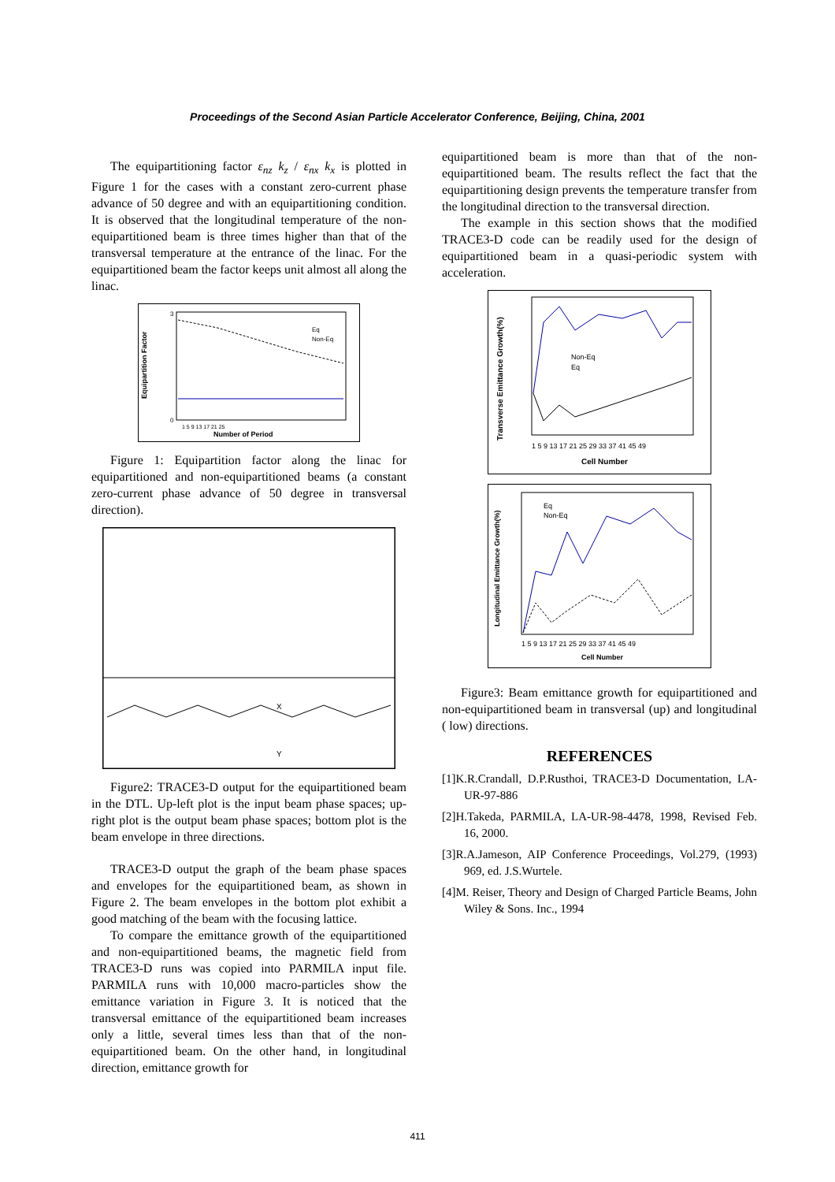Proceedings of the Second Asian Particle Accelerator Conference, Beijing, China, 2001
The equipartitioning factor ε<sub>nz</sub> k<sub>z</sub> / ε<sub>nx</sub> k<sub>x</sub> is plotted in Figure 1 for the cases with a constant zero-current phase advance of 50 degree and with an equipartitioning condition. It is observed that the longitudinal temperature of the non-equipartitioned beam is three times higher than that of the transversal temperature at the entrance of the linac. For the equipartitioned beam the factor keeps unit almost all along the linac.
Equipartition Factor
0
3
Eq
Non-Eq
Number of Period
1 5 9 13 17 21 25
Figure 1: Equipartition factor along the linac for equipartitioned and non-equipartitioned beams (a constant zero-current phase advance of 50 degree in transversal direction).
X
Y
Figure2: TRACE3-D output for the equipartitioned beam in the DTL. Up-left plot is the input beam phase spaces; up-right plot is the output beam phase spaces; bottom plot is the beam envelope in three directions.
TRACE3-D output the graph of the beam phase spaces and envelopes for the equipartitioned beam, as shown in Figure 2. The beam envelopes in the bottom plot exhibit a good matching of the beam with the focusing lattice.
To compare the emittance growth of the equipartitioned and non-equipartitioned beams, the magnetic field from TRACE3-D runs was copied into PARMILA input file. PARMILA runs with 10,000 macro-particles show the emittance variation in Figure 3. It is noticed that the transversal emittance of the equipartitioned beam increases only a little, several times less than that of the non-equipartitioned beam. On the other hand, in longitudinal direction, emittance growth for
equipartitioned beam is more than that of the non-equipartitioned beam. The results reflect the fact that the equipartitioning design prevents the temperature transfer from the longitudinal direction to the transversal direction.
The example in this section shows that the modified TRACE3-D code can be readily used for the design of equipartitioned beam in a quasi-periodic system with acceleration.
Transverse Emittance Growth(%)
Non-Eq
Eq
1 5 9 13 17 21 25 29 33 37 41 45 49
Cell Number
Longitudinal Emittance Growth(%)
Eq
Non-Eq
1 5 9 13 17 21 25 29 33 37 41 45 49
Cell Number
Figure3: Beam emittance growth for equipartitioned and non-equipartitioned beam in transversal (up) and longitudinal ( low) directions.
REFERENCES
[1]K.R.Crandall, D.P.Rusthoi, TRACE3-D Documentation, LA-UR-97-886
[2]H.Takeda, PARMILA, LA-UR-98-4478, 1998, Revised Feb. 16, 2000.
[3]R.A.Jameson, AIP Conference Proceedings, Vol.279, (1993) 969, ed. J.S.Wurtele.
[4]M. Reiser, Theory and Design of Charged Particle Beams, John Wiley & Sons. Inc., 1994
411